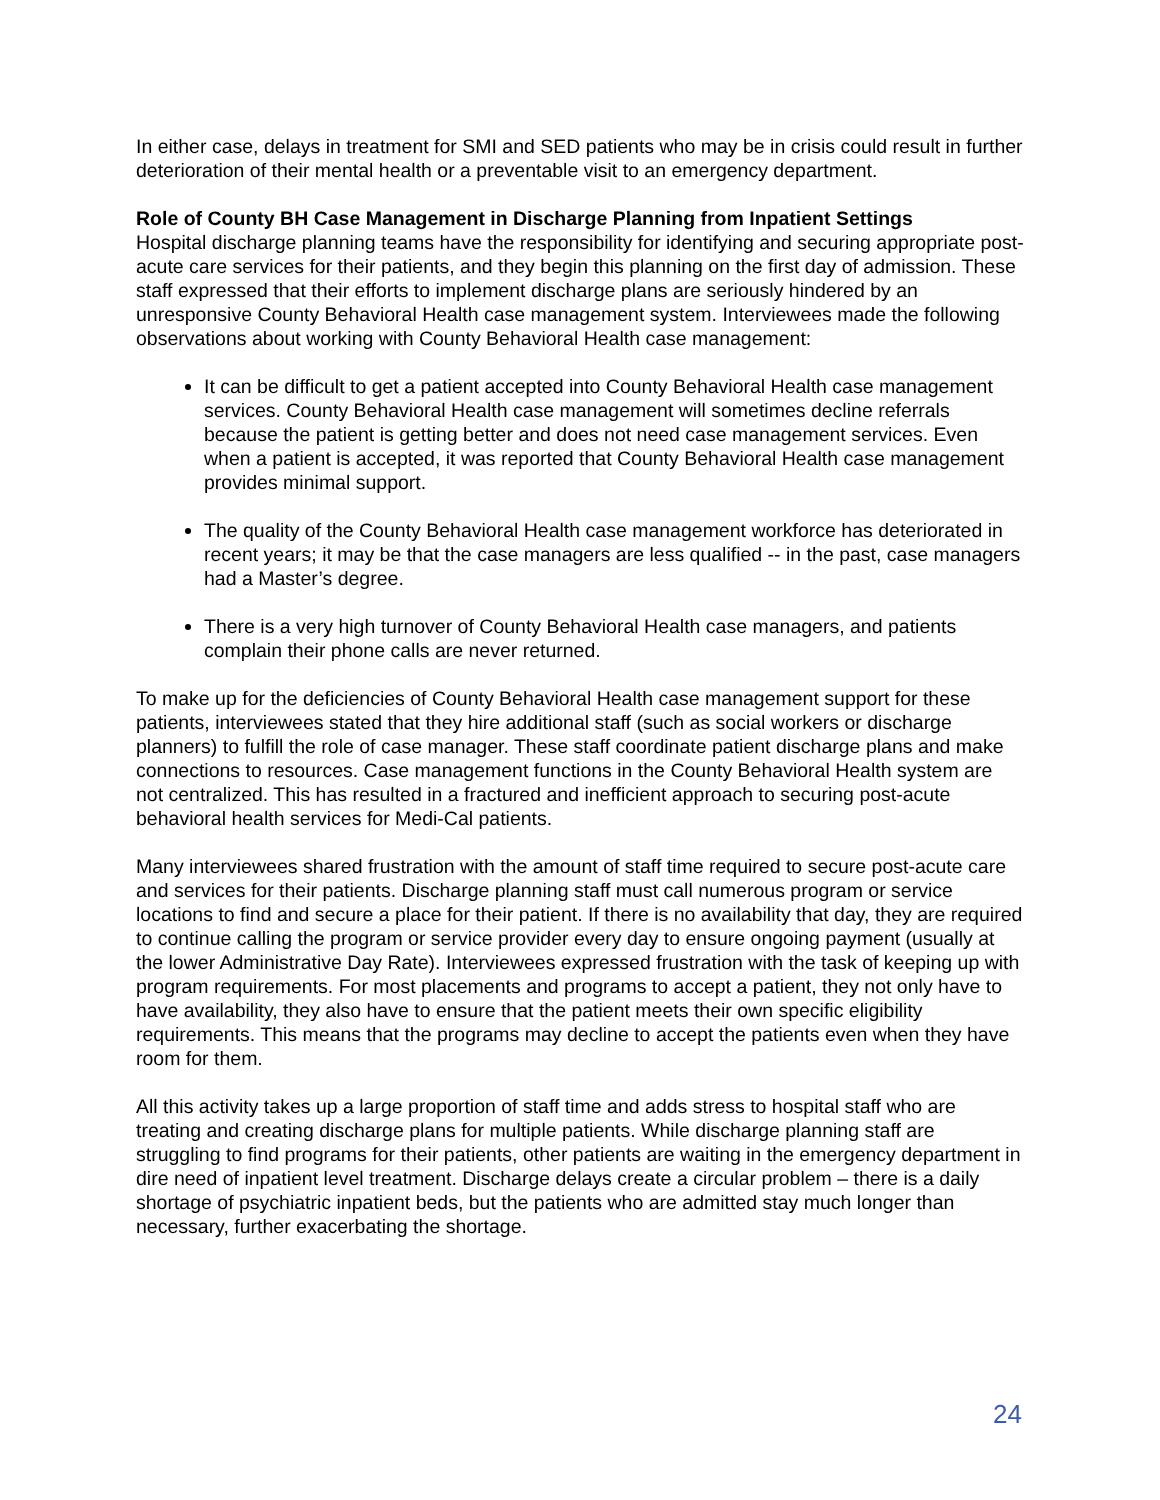In either case, delays in treatment for SMI and SED patients who may be in crisis could result in further deterioration of their mental health or a preventable visit to an emergency department.
Role of County BH Case Management in Discharge Planning from Inpatient Settings
Hospital discharge planning teams have the responsibility for identifying and securing appropriate post-acute care services for their patients, and they begin this planning on the first day of admission. These staff expressed that their efforts to implement discharge plans are seriously hindered by an unresponsive County Behavioral Health case management system. Interviewees made the following observations about working with County Behavioral Health case management:
It can be difficult to get a patient accepted into County Behavioral Health case management services. County Behavioral Health case management will sometimes decline referrals because the patient is getting better and does not need case management services. Even when a patient is accepted, it was reported that County Behavioral Health case management provides minimal support.
The quality of the County Behavioral Health case management workforce has deteriorated in recent years; it may be that the case managers are less qualified -- in the past, case managers had a Master’s degree.
There is a very high turnover of County Behavioral Health case managers, and patients complain their phone calls are never returned.
To make up for the deficiencies of County Behavioral Health case management support for these patients, interviewees stated that they hire additional staff (such as social workers or discharge planners) to fulfill the role of case manager. These staff coordinate patient discharge plans and make connections to resources. Case management functions in the County Behavioral Health system are not centralized. This has resulted in a fractured and inefficient approach to securing post-acute behavioral health services for Medi-Cal patients.
Many interviewees shared frustration with the amount of staff time required to secure post-acute care and services for their patients. Discharge planning staff must call numerous program or service locations to find and secure a place for their patient. If there is no availability that day, they are required to continue calling the program or service provider every day to ensure ongoing payment (usually at the lower Administrative Day Rate). Interviewees expressed frustration with the task of keeping up with program requirements. For most placements and programs to accept a patient, they not only have to have availability, they also have to ensure that the patient meets their own specific eligibility requirements. This means that the programs may decline to accept the patients even when they have room for them.
All this activity takes up a large proportion of staff time and adds stress to hospital staff who are treating and creating discharge plans for multiple patients. While discharge planning staff are struggling to find programs for their patients, other patients are waiting in the emergency department in dire need of inpatient level treatment. Discharge delays create a circular problem – there is a daily shortage of psychiatric inpatient beds, but the patients who are admitted stay much longer than necessary, further exacerbating the shortage.
24